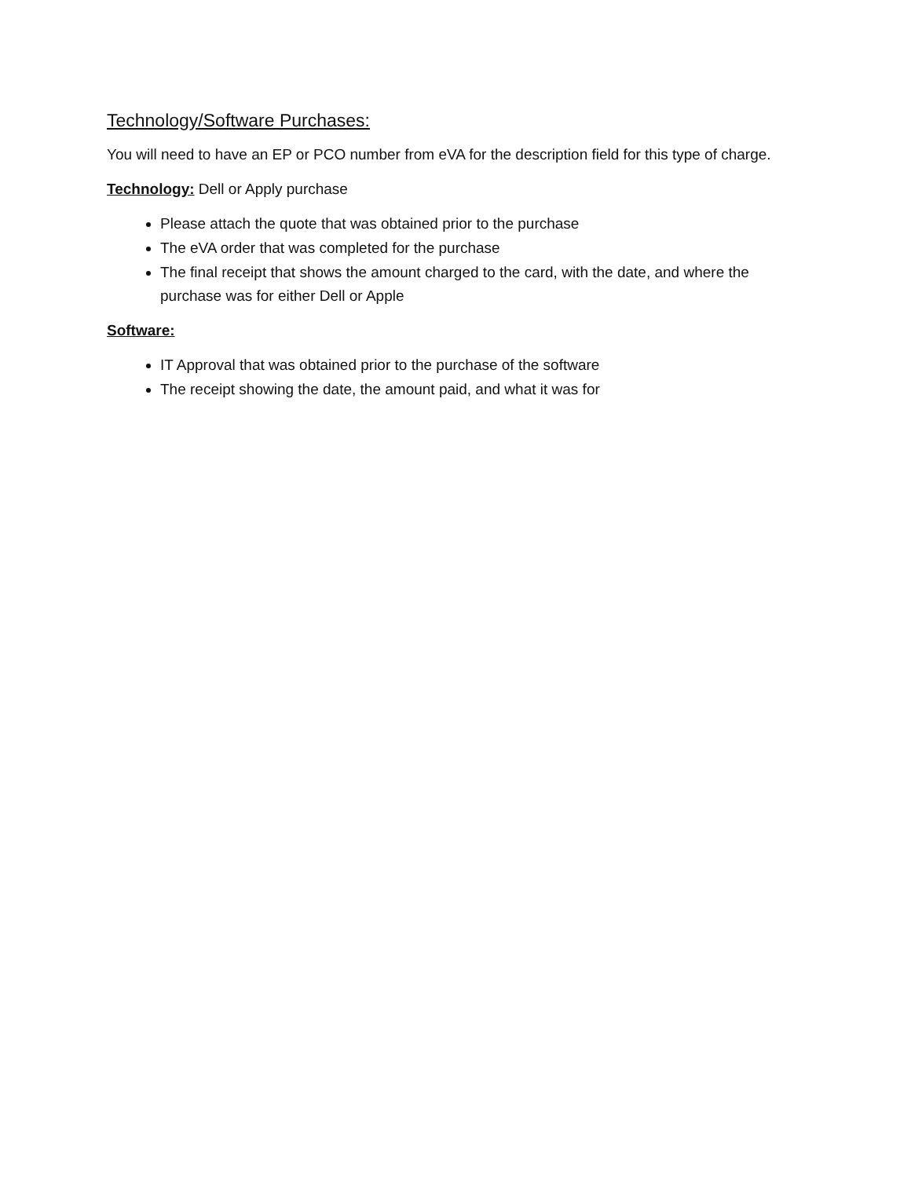Technology/Software Purchases:
You will need to have an EP or PCO number from eVA for the description field for this type of charge.
Technology: Dell or Apply purchase
Please attach the quote that was obtained prior to the purchase
The eVA order that was completed for the purchase
The final receipt that shows the amount charged to the card, with the date, and where the purchase was for either Dell or Apple
Software:
IT Approval that was obtained prior to the purchase of the software
The receipt showing the date, the amount paid, and what it was for